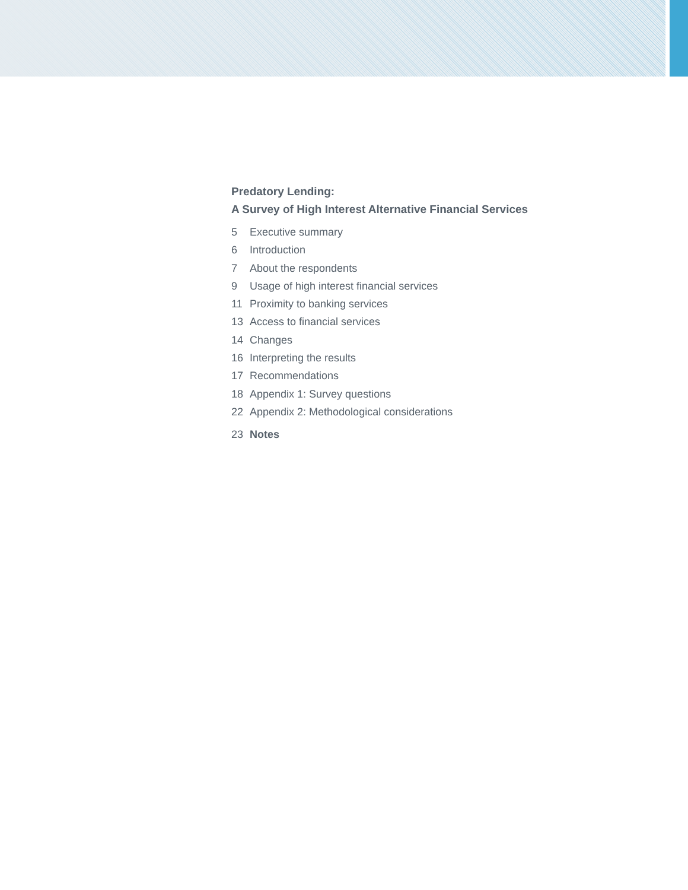Predatory Lending:
A Survey of High Interest Alternative Financial Services
5 Executive summary
6 Introduction
7 About the respondents
9 Usage of high interest financial services
11 Proximity to banking services
13 Access to financial services
14 Changes
16 Interpreting the results
17 Recommendations
18 Appendix 1: Survey questions
22 Appendix 2: Methodological considerations
23 Notes